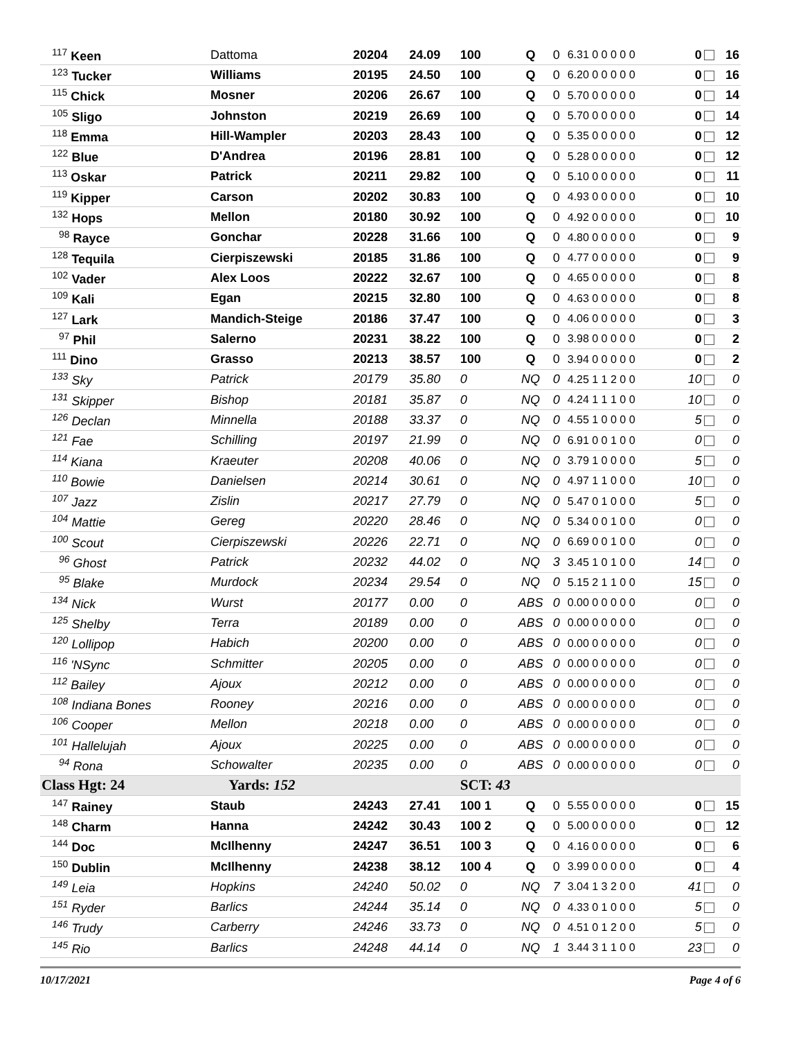| <sup>117</sup> Keen | Dattoma | 20204 | 24.09 | 100 | Q | 0 | 6.31 0 0 0 0 0 | 0 | 16 |
| <sup>123</sup> Tucker | Williams | 20195 | 24.50 | 100 | Q | 0 | 6.20 0 0 0 0 0 | 0 | 16 |
| <sup>115</sup> Chick | Mosner | 20206 | 26.67 | 100 | Q | 0 | 5.70 0 0 0 0 0 | 0 | 14 |
| <sup>105</sup> Sligo | Johnston | 20219 | 26.69 | 100 | Q | 0 | 5.70 0 0 0 0 0 | 0 | 14 |
| <sup>118</sup> Emma | Hill-Wampler | 20203 | 28.43 | 100 | Q | 0 | 5.35 0 0 0 0 0 | 0 | 12 |
| <sup>122</sup> Blue | D'Andrea | 20196 | 28.81 | 100 | Q | 0 | 5.28 0 0 0 0 0 | 0 | 12 |
| <sup>113</sup> Oskar | Patrick | 20211 | 29.82 | 100 | Q | 0 | 5.10 0 0 0 0 0 | 0 | 11 |
| <sup>119</sup> Kipper | Carson | 20202 | 30.83 | 100 | Q | 0 | 4.93 0 0 0 0 0 | 0 | 10 |
| <sup>132</sup> Hops | Mellon | 20180 | 30.92 | 100 | Q | 0 | 4.92 0 0 0 0 0 | 0 | 10 |
| <sup>98</sup> Rayce | Gonchar | 20228 | 31.66 | 100 | Q | 0 | 4.80 0 0 0 0 0 | 0 | 9 |
| <sup>128</sup> Tequila | Cierpiszewski | 20185 | 31.86 | 100 | Q | 0 | 4.77 0 0 0 0 0 | 0 | 9 |
| <sup>102</sup> Vader | Alex Loos | 20222 | 32.67 | 100 | Q | 0 | 4.65 0 0 0 0 0 | 0 | 8 |
| <sup>109</sup> Kali | Egan | 20215 | 32.80 | 100 | Q | 0 | 4.63 0 0 0 0 0 | 0 | 8 |
| <sup>127</sup> Lark | Mandich-Steige | 20186 | 37.47 | 100 | Q | 0 | 4.06 0 0 0 0 0 | 0 | 3 |
| <sup>97</sup> Phil | Salerno | 20231 | 38.22 | 100 | Q | 0 | 3.98 0 0 0 0 0 | 0 | 2 |
| <sup>111</sup> Dino | Grasso | 20213 | 38.57 | 100 | Q | 0 | 3.94 0 0 0 0 0 | 0 | 2 |
| <sup>133</sup> Sky | Patrick | 20179 | 35.80 | 0 | NQ | 0 | 4.25 1 1 2 0 0 | 10 | 0 |
| <sup>131</sup> Skipper | Bishop | 20181 | 35.87 | 0 | NQ | 0 | 4.24 1 1 1 0 0 | 10 | 0 |
| <sup>126</sup> Declan | Minnella | 20188 | 33.37 | 0 | NQ | 0 | 4.55 1 0 0 0 0 | 5 | 0 |
| <sup>121</sup> Fae | Schilling | 20197 | 21.99 | 0 | NQ | 0 | 6.91 0 0 1 0 0 | 0 | 0 |
| <sup>114</sup> Kiana | Kraeuter | 20208 | 40.06 | 0 | NQ | 0 | 3.79 1 0 0 0 0 | 5 | 0 |
| <sup>110</sup> Bowie | Danielsen | 20214 | 30.61 | 0 | NQ | 0 | 4.97 1 1 0 0 0 | 10 | 0 |
| <sup>107</sup> Jazz | Zislin | 20217 | 27.79 | 0 | NQ | 0 | 5.47 0 1 0 0 0 | 5 | 0 |
| <sup>104</sup> Mattie | Gereg | 20220 | 28.46 | 0 | NQ | 0 | 5.34 0 0 1 0 0 | 0 | 0 |
| <sup>100</sup> Scout | Cierpiszewski | 20226 | 22.71 | 0 | NQ | 0 | 6.69 0 0 1 0 0 | 0 | 0 |
| <sup>96</sup> Ghost | Patrick | 20232 | 44.02 | 0 | NQ | 3 | 3.45 1 0 1 0 0 | 14 | 0 |
| <sup>95</sup> Blake | Murdock | 20234 | 29.54 | 0 | NQ | 0 | 5.15 2 1 1 0 0 | 15 | 0 |
| <sup>134</sup> Nick | Wurst | 20177 | 0.00 | 0 | ABS | 0 | 0.00 0 0 0 0 0 | 0 | 0 |
| <sup>125</sup> Shelby | Terra | 20189 | 0.00 | 0 | ABS | 0 | 0.00 0 0 0 0 0 | 0 | 0 |
| <sup>120</sup> Lollipop | Habich | 20200 | 0.00 | 0 | ABS | 0 | 0.00 0 0 0 0 0 | 0 | 0 |
| <sup>116</sup> 'NSync | Schmitter | 20205 | 0.00 | 0 | ABS | 0 | 0.00 0 0 0 0 0 | 0 | 0 |
| <sup>112</sup> Bailey | Ajoux | 20212 | 0.00 | 0 | ABS | 0 | 0.00 0 0 0 0 0 | 0 | 0 |
| <sup>108</sup> Indiana Bones | Rooney | 20216 | 0.00 | 0 | ABS | 0 | 0.00 0 0 0 0 0 | 0 | 0 |
| <sup>106</sup> Cooper | Mellon | 20218 | 0.00 | 0 | ABS | 0 | 0.00 0 0 0 0 0 | 0 | 0 |
| <sup>101</sup> Hallelujah | Ajoux | 20225 | 0.00 | 0 | ABS | 0 | 0.00 0 0 0 0 0 | 0 | 0 |
| <sup>94</sup> Rona | Schowalter | 20235 | 0.00 | 0 | ABS | 0 | 0.00 0 0 0 0 0 | 0 | 0 |
| Class Hgt: 24 | Yards: 152 | | | SCT: 43 | | | | | |
| <sup>147</sup> Rainey | Staub | 24243 | 27.41 | 100 1 | Q | 0 | 5.55 0 0 0 0 0 | 0 | 15 |
| <sup>148</sup> Charm | Hanna | 24242 | 30.43 | 100 2 | Q | 0 | 5.00 0 0 0 0 0 | 0 | 12 |
| <sup>144</sup> Doc | McIlhenny | 24247 | 36.51 | 100 3 | Q | 0 | 4.16 0 0 0 0 0 | 0 | 6 |
| <sup>150</sup> Dublin | McIlhenny | 24238 | 38.12 | 100 4 | Q | 0 | 3.99 0 0 0 0 0 | 0 | 4 |
| <sup>149</sup> Leia | Hopkins | 24240 | 50.02 | 0 | NQ | 7 | 3.04 1 3 2 0 0 | 41 | 0 |
| <sup>151</sup> Ryder | Barlics | 24244 | 35.14 | 0 | NQ | 0 | 4.33 0 1 0 0 0 | 5 | 0 |
| <sup>146</sup> Trudy | Carberry | 24246 | 33.73 | 0 | NQ | 0 | 4.51 0 1 2 0 0 | 5 | 0 |
| <sup>145</sup> Rio | Barlics | 24248 | 44.14 | 0 | NQ | 1 | 3.44 3 1 1 0 0 | 23 | 0 |
10/17/2021 Page 4 of 6